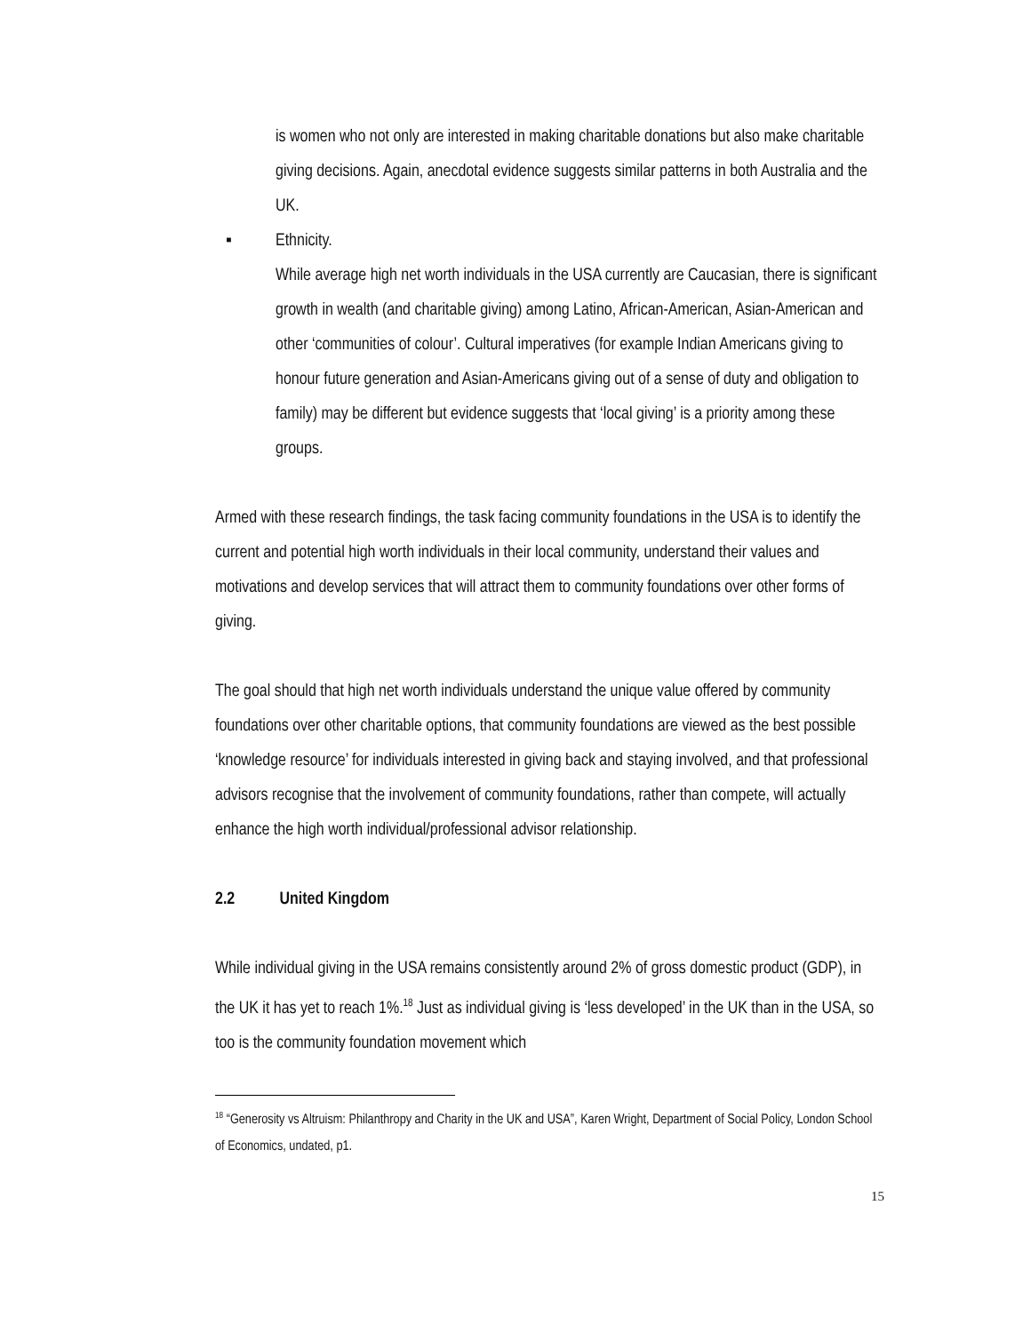is women who not only are interested in making charitable donations but also make charitable giving decisions. Again, anecdotal evidence suggests similar patterns in both Australia and the UK.
▪ Ethnicity.
While average high net worth individuals in the USA currently are Caucasian, there is significant growth in wealth (and charitable giving) among Latino, African-American, Asian-American and other ‘communities of colour’. Cultural imperatives (for example Indian Americans giving to honour future generation and Asian-Americans giving out of a sense of duty and obligation to family) may be different but evidence suggests that ‘local giving’ is a priority among these groups.
Armed with these research findings, the task facing community foundations in the USA is to identify the current and potential high worth individuals in their local community, understand their values and motivations and develop services that will attract them to community foundations over other forms of giving.
The goal should that high net worth individuals understand the unique value offered by community foundations over other charitable options, that community foundations are viewed as the best possible ‘knowledge resource’ for individuals interested in giving back and staying involved, and that professional advisors recognise that the involvement of community foundations, rather than compete, will actually enhance the high worth individual/professional advisor relationship.
2.2 United Kingdom
While individual giving in the USA remains consistently around 2% of gross domestic product (GDP), in the UK it has yet to reach 1%.<sup>18</sup> Just as individual giving is ‘less developed’ in the UK than in the USA, so too is the community foundation movement which
<sup>18</sup> “Generosity vs Altruism: Philanthropy and Charity in the UK and USA”, Karen Wright, Department of Social Policy, London School of Economics, undated, p1.
15